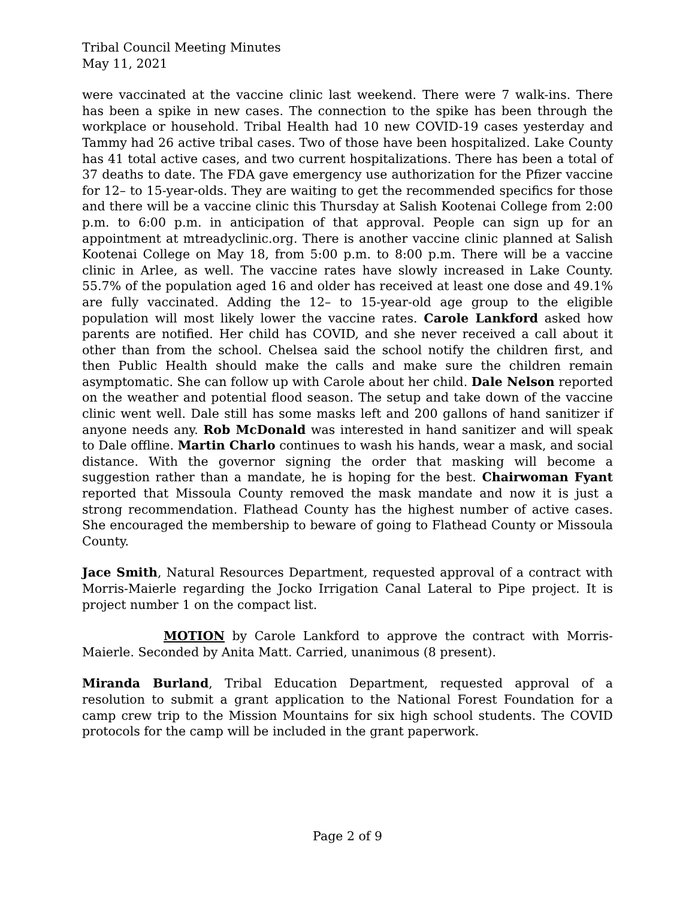Tribal Council Meeting Minutes
May 11, 2021
were vaccinated at the vaccine clinic last weekend. There were 7 walk-ins. There has been a spike in new cases. The connection to the spike has been through the workplace or household. Tribal Health had 10 new COVID-19 cases yesterday and Tammy had 26 active tribal cases. Two of those have been hospitalized. Lake County has 41 total active cases, and two current hospitalizations. There has been a total of 37 deaths to date. The FDA gave emergency use authorization for the Pfizer vaccine for 12– to 15-year-olds. They are waiting to get the recommended specifics for those and there will be a vaccine clinic this Thursday at Salish Kootenai College from 2:00 p.m. to 6:00 p.m. in anticipation of that approval. People can sign up for an appointment at mtreadyclinic.org. There is another vaccine clinic planned at Salish Kootenai College on May 18, from 5:00 p.m. to 8:00 p.m. There will be a vaccine clinic in Arlee, as well. The vaccine rates have slowly increased in Lake County. 55.7% of the population aged 16 and older has received at least one dose and 49.1% are fully vaccinated. Adding the 12– to 15-year-old age group to the eligible population will most likely lower the vaccine rates. Carole Lankford asked how parents are notified. Her child has COVID, and she never received a call about it other than from the school. Chelsea said the school notify the children first, and then Public Health should make the calls and make sure the children remain asymptomatic. She can follow up with Carole about her child. Dale Nelson reported on the weather and potential flood season. The setup and take down of the vaccine clinic went well. Dale still has some masks left and 200 gallons of hand sanitizer if anyone needs any. Rob McDonald was interested in hand sanitizer and will speak to Dale offline. Martin Charlo continues to wash his hands, wear a mask, and social distance. With the governor signing the order that masking will become a suggestion rather than a mandate, he is hoping for the best. Chairwoman Fyant reported that Missoula County removed the mask mandate and now it is just a strong recommendation. Flathead County has the highest number of active cases. She encouraged the membership to beware of going to Flathead County or Missoula County.
Jace Smith, Natural Resources Department, requested approval of a contract with Morris-Maierle regarding the Jocko Irrigation Canal Lateral to Pipe project. It is project number 1 on the compact list.
MOTION by Carole Lankford to approve the contract with Morris-Maierle. Seconded by Anita Matt. Carried, unanimous (8 present).
Miranda Burland, Tribal Education Department, requested approval of a resolution to submit a grant application to the National Forest Foundation for a camp crew trip to the Mission Mountains for six high school students. The COVID protocols for the camp will be included in the grant paperwork.
Page 2 of 9